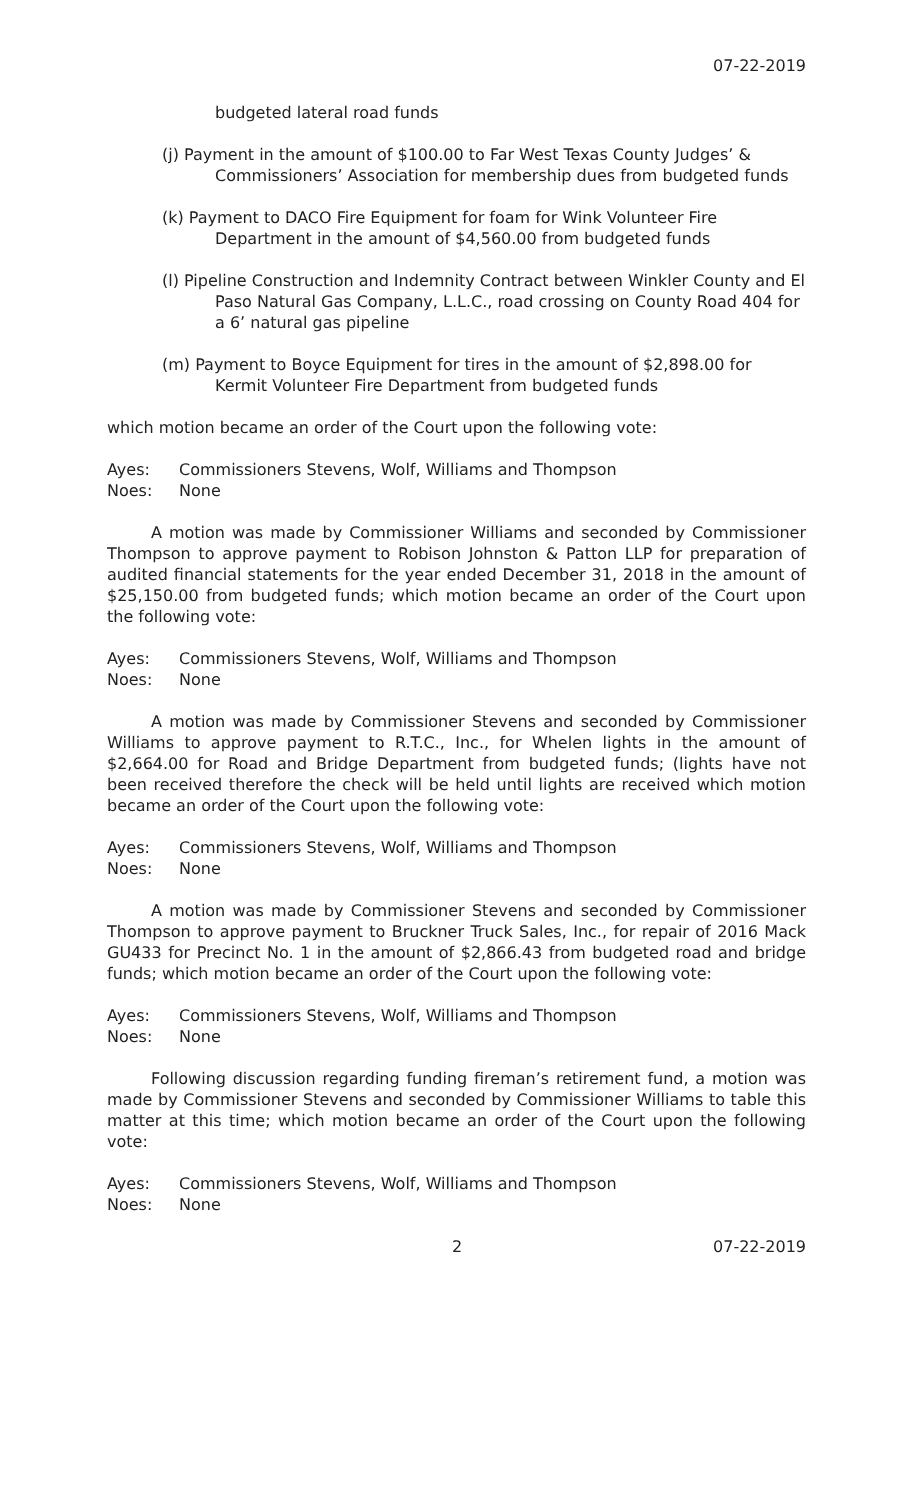07-22-2019
budgeted lateral road funds
(j) Payment in the amount of $100.00 to Far West Texas County Judges’ & Commissioners’ Association for membership dues from budgeted funds
(k) Payment to DACO Fire Equipment for foam for Wink Volunteer Fire Department in the amount of $4,560.00 from budgeted funds
(l) Pipeline Construction and Indemnity Contract between Winkler County and El Paso Natural Gas Company, L.L.C., road crossing on County Road 404 for a 6’ natural gas pipeline
(m) Payment to Boyce Equipment for tires in the amount of $2,898.00 for Kermit Volunteer Fire Department from budgeted funds
which motion became an order of the Court upon the following vote:
Ayes: Commissioners Stevens, Wolf, Williams and Thompson
Noes: None
A motion was made by Commissioner Williams and seconded by Commissioner Thompson to approve payment to Robison Johnston & Patton LLP for preparation of audited financial statements for the year ended December 31, 2018 in the amount of $25,150.00 from budgeted funds; which motion became an order of the Court upon the following vote:
Ayes: Commissioners Stevens, Wolf, Williams and Thompson
Noes: None
A motion was made by Commissioner Stevens and seconded by Commissioner Williams to approve payment to R.T.C., Inc., for Whelen lights in the amount of $2,664.00 for Road and Bridge Department from budgeted funds; (lights have not been received therefore the check will be held until lights are received which motion became an order of the Court upon the following vote:
Ayes: Commissioners Stevens, Wolf, Williams and Thompson
Noes: None
A motion was made by Commissioner Stevens and seconded by Commissioner Thompson to approve payment to Bruckner Truck Sales, Inc., for repair of 2016 Mack GU433 for Precinct No. 1 in the amount of $2,866.43 from budgeted road and bridge funds; which motion became an order of the Court upon the following vote:
Ayes: Commissioners Stevens, Wolf, Williams and Thompson
Noes: None
Following discussion regarding funding fireman’s retirement fund, a motion was made by Commissioner Stevens and seconded by Commissioner Williams to table this matter at this time; which motion became an order of the Court upon the following vote:
Ayes: Commissioners Stevens, Wolf, Williams and Thompson
Noes: None
2 07-22-2019